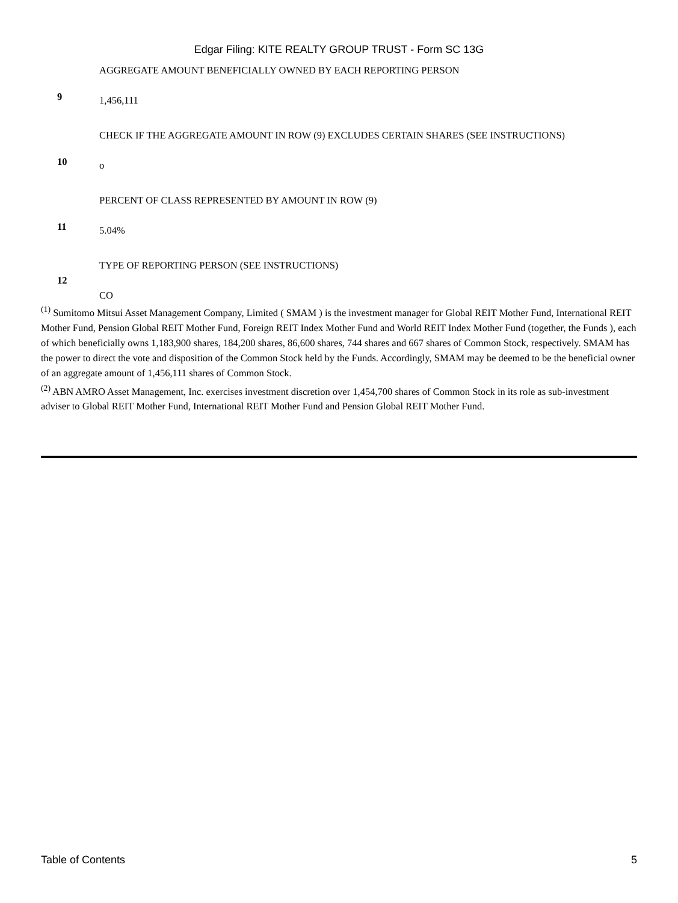Edgar Filing: KITE REALTY GROUP TRUST - Form SC 13G
| 9 | AGGREGATE AMOUNT BENEFICIALLY OWNED BY EACH REPORTING PERSON 1,456,111 |
| 10 | CHECK IF THE AGGREGATE AMOUNT IN ROW (9) EXCLUDES CERTAIN SHARES (SEE INSTRUCTIONS) o |
| 11 | PERCENT OF CLASS REPRESENTED BY AMOUNT IN ROW (9) 5.04% |
| 12 | TYPE OF REPORTING PERSON (SEE INSTRUCTIONS) CO |
<sup>(1)</sup> Sumitomo Mitsui Asset Management Company, Limited ( SMAM ) is the investment manager for Global REIT Mother Fund, International REIT Mother Fund, Pension Global REIT Mother Fund, Foreign REIT Index Mother Fund and World REIT Index Mother Fund (together, the Funds ), each of which beneficially owns 1,183,900 shares, 184,200 shares, 86,600 shares, 744 shares and 667 shares of Common Stock, respectively. SMAM has the power to direct the vote and disposition of the Common Stock held by the Funds. Accordingly, SMAM may be deemed to be the beneficial owner of an aggregate amount of 1,456,111 shares of Common Stock.
<sup>(2)</sup> ABN AMRO Asset Management, Inc. exercises investment discretion over 1,454,700 shares of Common Stock in its role as sub-investment adviser to Global REIT Mother Fund, International REIT Mother Fund and Pension Global REIT Mother Fund.
Table of Contents 5